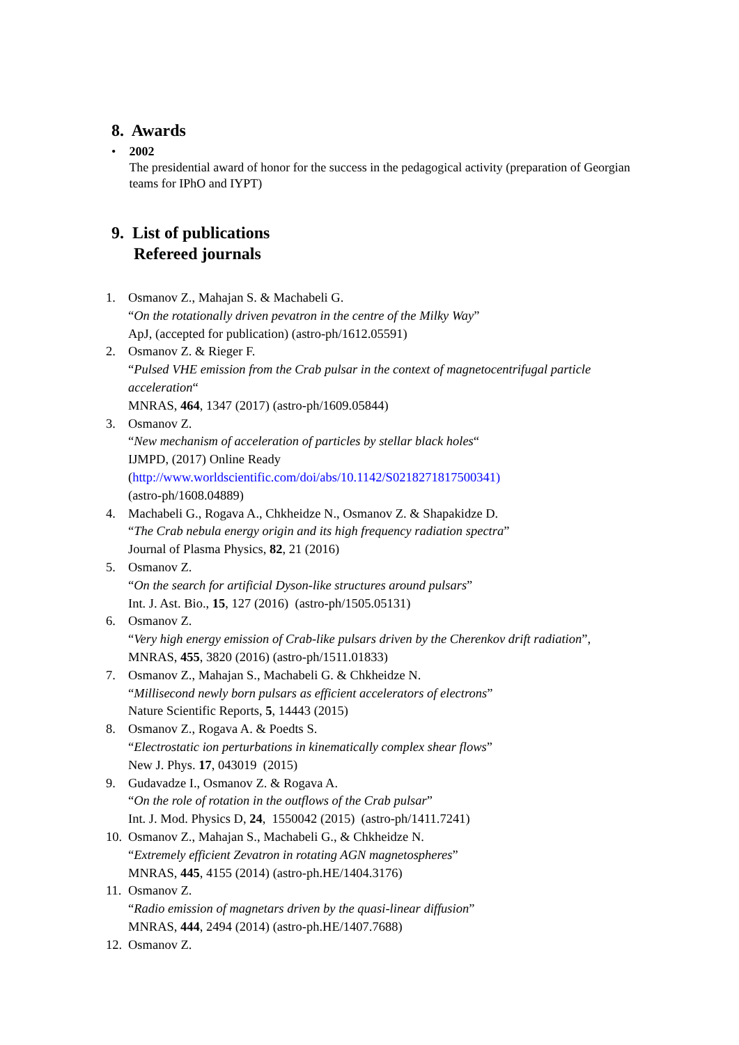8. Awards
• 2002
The presidential award of honor for the success in the pedagogical activity (preparation of Georgian teams for IPhO and IYPT)
9. List of publications
Refereed journals
1. Osmanov Z., Mahajan S. & Machabeli G.
“On the rotationally driven pevatron in the centre of the Milky Way”
ApJ, (accepted for publication) (astro-ph/1612.05591)
2. Osmanov Z. & Rieger F.
“Pulsed VHE emission from the Crab pulsar in the context of magnetocentrifugal particle acceleration“
MNRAS, 464, 1347 (2017) (astro-ph/1609.05844)
3. Osmanov Z.
“New mechanism of acceleration of particles by stellar black holes“
IJMPD, (2017) Online Ready
(http://www.worldscientific.com/doi/abs/10.1142/S0218271817500341)
(astro-ph/1608.04889)
4. Machabeli G., Rogava A., Chkheidze N., Osmanov Z. & Shapakidze D.
“The Crab nebula energy origin and its high frequency radiation spectra”
Journal of Plasma Physics, 82, 21 (2016)
5. Osmanov Z.
“On the search for artificial Dyson-like structures around pulsars”
Int. J. Ast. Bio., 15, 127 (2016) (astro-ph/1505.05131)
6. Osmanov Z.
“Very high energy emission of Crab-like pulsars driven by the Cherenkov drift radiation”, MNRAS, 455, 3820 (2016) (astro-ph/1511.01833)
7. Osmanov Z., Mahajan S., Machabeli G. & Chkheidze N.
“Millisecond newly born pulsars as efficient accelerators of electrons”
Nature Scientific Reports, 5, 14443 (2015)
8. Osmanov Z., Rogava A. & Poedts S.
“Electrostatic ion perturbations in kinematically complex shear flows”
New J. Phys. 17, 043019 (2015)
9. Gudavadze I., Osmanov Z. & Rogava A.
“On the role of rotation in the outflows of the Crab pulsar”
Int. J. Mod. Physics D, 24, 1550042 (2015) (astro-ph/1411.7241)
10.
Osmanov Z., Mahajan S., Machabeli G., & Chkheidze N.
“Extremely efficient Zevatron in rotating AGN magnetospheres”
MNRAS, 445, 4155 (2014) (astro-ph.HE/1404.3176)
11.
Osmanov Z.
“Radio emission of magnetars driven by the quasi-linear diffusion”
MNRAS, 444, 2494 (2014) (astro-ph.HE/1407.7688)
12.
Osmanov Z.